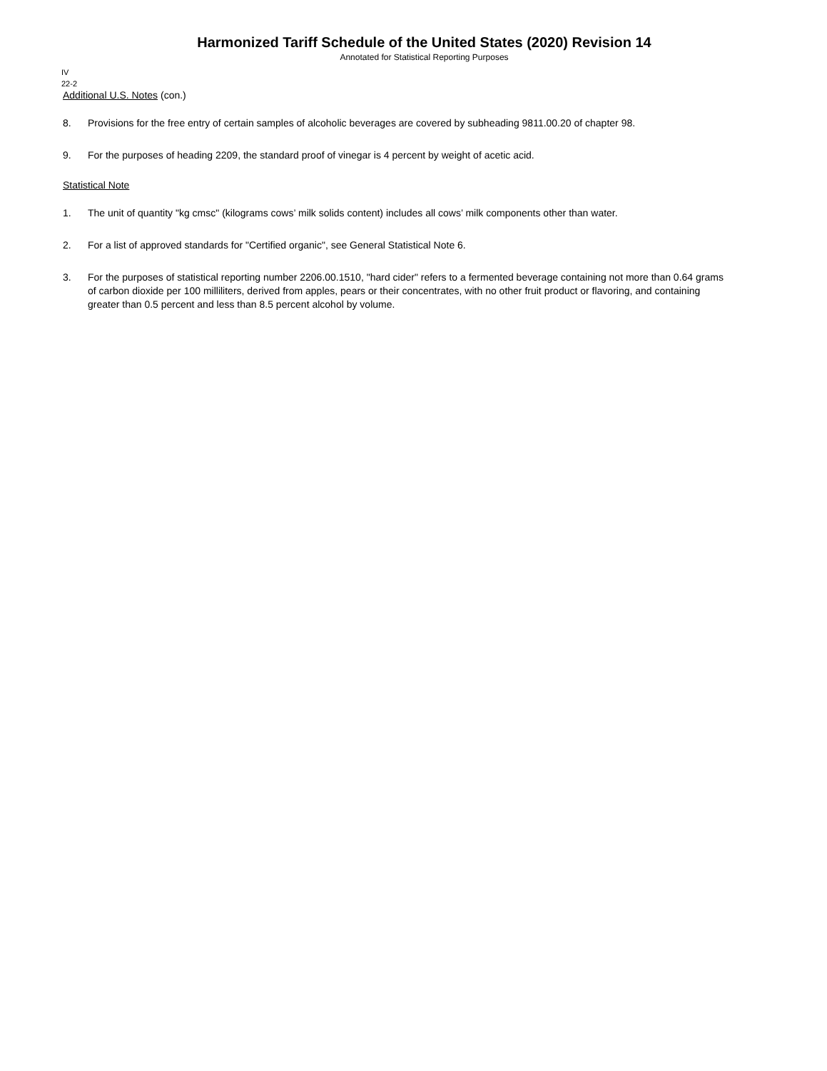Harmonized Tariff Schedule of the United States (2020) Revision 14
Annotated for Statistical Reporting Purposes
IV
22-2
Additional U.S. Notes (con.)
8. Provisions for the free entry of certain samples of alcoholic beverages are covered by subheading 9811.00.20 of chapter 98.
9. For the purposes of heading 2209, the standard proof of vinegar is 4 percent by weight of acetic acid.
Statistical Note
1. The unit of quantity "kg cmsc" (kilograms cows’ milk solids content) includes all cows’ milk components other than water.
2. For a list of approved standards for "Certified organic", see General Statistical Note 6.
3. For the purposes of statistical reporting number 2206.00.1510, "hard cider" refers to a fermented beverage containing not more than 0.64 grams of carbon dioxide per 100 milliliters, derived from apples, pears or their concentrates, with no other fruit product or flavoring, and containing greater than 0.5 percent and less than 8.5 percent alcohol by volume.